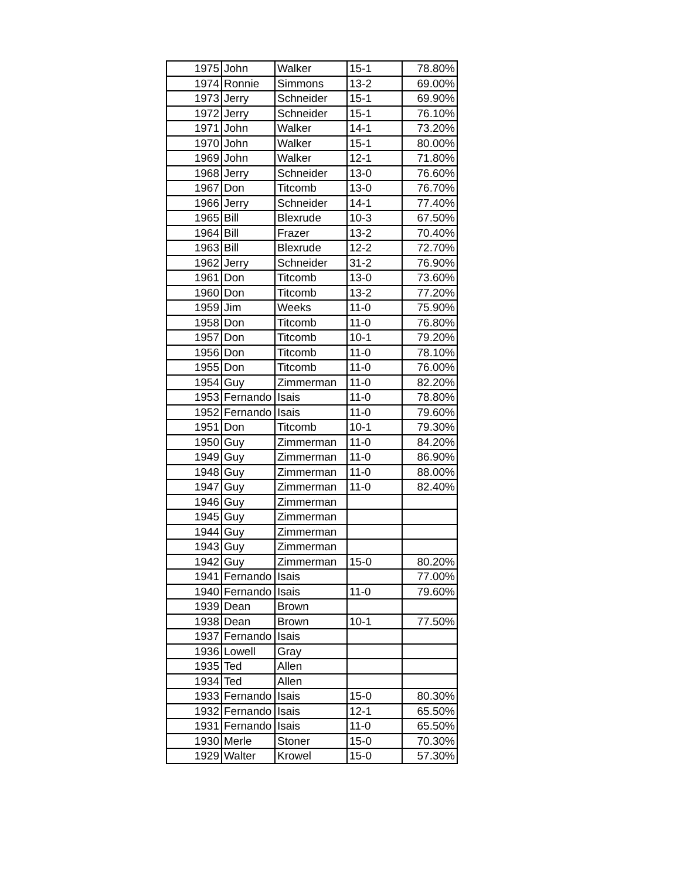| 1975 | John | Walker | 15-1 | 78.80% |
| 1974 | Ronnie | Simmons | 13-2 | 69.00% |
| 1973 | Jerry | Schneider | 15-1 | 69.90% |
| 1972 | Jerry | Schneider | 15-1 | 76.10% |
| 1971 | John | Walker | 14-1 | 73.20% |
| 1970 | John | Walker | 15-1 | 80.00% |
| 1969 | John | Walker | 12-1 | 71.80% |
| 1968 | Jerry | Schneider | 13-0 | 76.60% |
| 1967 | Don | Titcomb | 13-0 | 76.70% |
| 1966 | Jerry | Schneider | 14-1 | 77.40% |
| 1965 | Bill | Blexrude | 10-3 | 67.50% |
| 1964 | Bill | Frazer | 13-2 | 70.40% |
| 1963 | Bill | Blexrude | 12-2 | 72.70% |
| 1962 | Jerry | Schneider | 31-2 | 76.90% |
| 1961 | Don | Titcomb | 13-0 | 73.60% |
| 1960 | Don | Titcomb | 13-2 | 77.20% |
| 1959 | Jim | Weeks | 11-0 | 75.90% |
| 1958 | Don | Titcomb | 11-0 | 76.80% |
| 1957 | Don | Titcomb | 10-1 | 79.20% |
| 1956 | Don | Titcomb | 11-0 | 78.10% |
| 1955 | Don | Titcomb | 11-0 | 76.00% |
| 1954 | Guy | Zimmerman | 11-0 | 82.20% |
| 1953 | Fernando | Isais | 11-0 | 78.80% |
| 1952 | Fernando | Isais | 11-0 | 79.60% |
| 1951 | Don | Titcomb | 10-1 | 79.30% |
| 1950 | Guy | Zimmerman | 11-0 | 84.20% |
| 1949 | Guy | Zimmerman | 11-0 | 86.90% |
| 1948 | Guy | Zimmerman | 11-0 | 88.00% |
| 1947 | Guy | Zimmerman | 11-0 | 82.40% |
| 1946 | Guy | Zimmerman | | |
| 1945 | Guy | Zimmerman | | |
| 1944 | Guy | Zimmerman | | |
| 1943 | Guy | Zimmerman | | |
| 1942 | Guy | Zimmerman | 15-0 | 80.20% |
| 1941 | Fernando | Isais | | 77.00% |
| 1940 | Fernando | Isais | 11-0 | 79.60% |
| 1939 | Dean | Brown | | |
| 1938 | Dean | Brown | 10-1 | 77.50% |
| 1937 | Fernando | Isais | | |
| 1936 | Lowell | Gray | | |
| 1935 | Ted | Allen | | |
| 1934 | Ted | Allen | | |
| 1933 | Fernando | Isais | 15-0 | 80.30% |
| 1932 | Fernando | Isais | 12-1 | 65.50% |
| 1931 | Fernando | Isais | 11-0 | 65.50% |
| 1930 | Merle | Stoner | 15-0 | 70.30% |
| 1929 | Walter | Krowel | 15-0 | 57.30% |